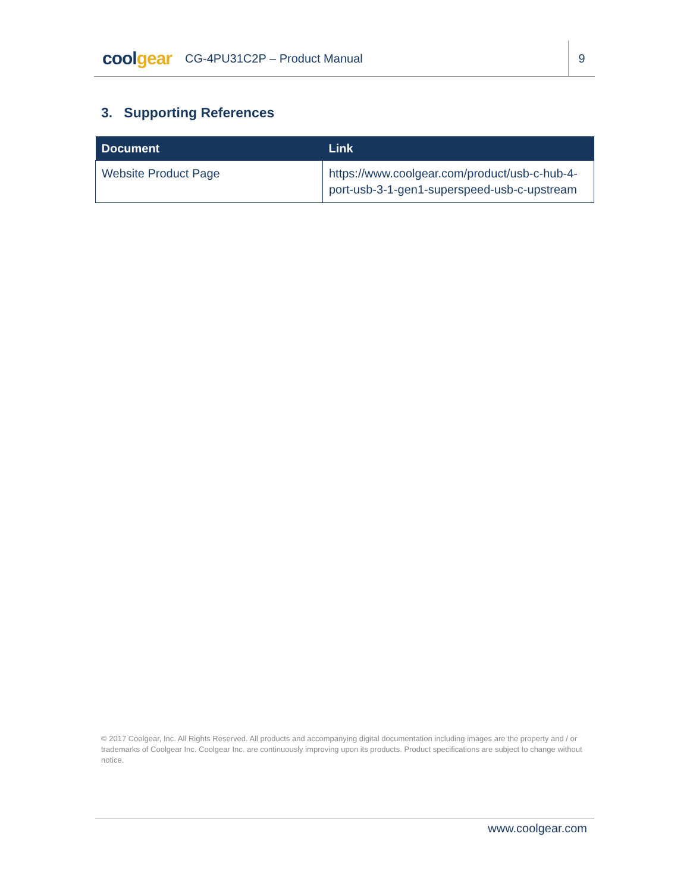coolgear
CG-4PU31C2P – Product Manual
9
3. Supporting References
| Document | Link |
| --- | --- |
| Website Product Page | https://www.coolgear.com/product/usb-c-hub-4-port-usb-3-1-gen1-superspeed-usb-c-upstream |
© 2017 Coolgear, Inc. All Rights Reserved. All products and accompanying digital documentation including images are the property and / or trademarks of Coolgear Inc. Coolgear Inc. are continuously improving upon its products. Product specifications are subject to change without notice.
www.coolgear.com